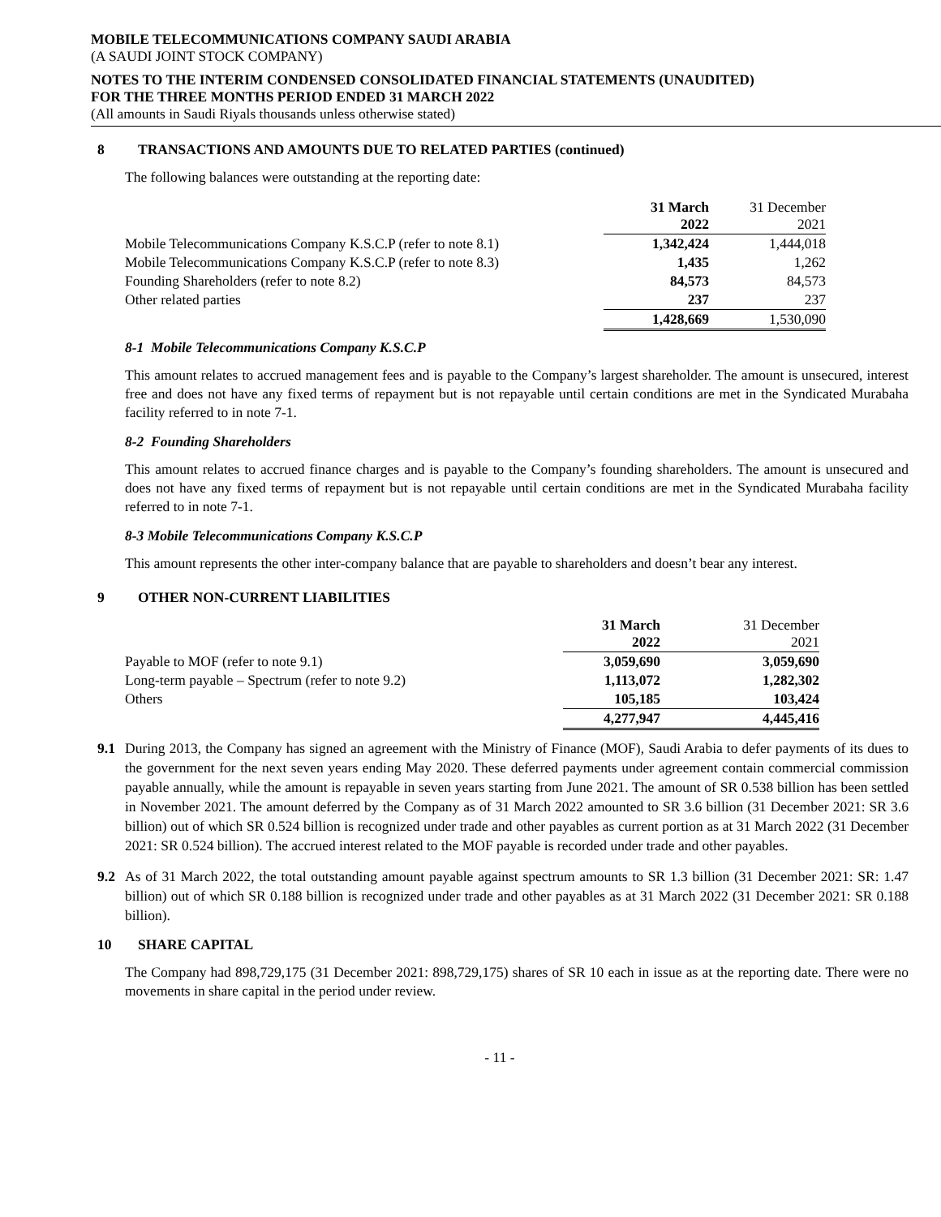MOBILE TELECOMMUNICATIONS COMPANY SAUDI ARABIA
(A SAUDI JOINT STOCK COMPANY)
NOTES TO THE INTERIM CONDENSED CONSOLIDATED FINANCIAL STATEMENTS (UNAUDITED)
FOR THE THREE MONTHS PERIOD ENDED 31 MARCH 2022
(All amounts in Saudi Riyals thousands unless otherwise stated)
8 TRANSACTIONS AND AMOUNTS DUE TO RELATED PARTIES (continued)
The following balances were outstanding at the reporting date:
| | 31 March 2022 | 31 December 2021 |
| --- | --- | --- |
| Mobile Telecommunications Company K.S.C.P (refer to note 8.1) | 1,342,424 | 1,444,018 |
| Mobile Telecommunications Company K.S.C.P (refer to note 8.3) | 1,435 | 1,262 |
| Founding Shareholders (refer to note 8.2) | 84,573 | 84,573 |
| Other related parties | 237 | 237 |
| | 1,428,669 | 1,530,090 |
8-1 Mobile Telecommunications Company K.S.C.P
This amount relates to accrued management fees and is payable to the Company’s largest shareholder. The amount is unsecured, interest free and does not have any fixed terms of repayment but is not repayable until certain conditions are met in the Syndicated Murabaha facility referred to in note 7-1.
8-2 Founding Shareholders
This amount relates to accrued finance charges and is payable to the Company’s founding shareholders. The amount is unsecured and does not have any fixed terms of repayment but is not repayable until certain conditions are met in the Syndicated Murabaha facility referred to in note 7-1.
8-3 Mobile Telecommunications Company K.S.C.P
This amount represents the other inter-company balance that are payable to shareholders and doesn’t bear any interest.
9 OTHER NON-CURRENT LIABILITIES
| | 31 March 2022 | 31 December 2021 |
| --- | --- | --- |
| Payable to MOF (refer to note 9.1) | 3,059,690 | 3,059,690 |
| Long-term payable – Spectrum (refer to note 9.2) | 1,113,072 | 1,282,302 |
| Others | 105,185 | 103,424 |
| | 4,277,947 | 4,445,416 |
9.1 During 2013, the Company has signed an agreement with the Ministry of Finance (MOF), Saudi Arabia to defer payments of its dues to the government for the next seven years ending May 2020. These deferred payments under agreement contain commercial commission payable annually, while the amount is repayable in seven years starting from June 2021. The amount of SR 0.538 billion has been settled in November 2021. The amount deferred by the Company as of 31 March 2022 amounted to SR 3.6 billion (31 December 2021: SR 3.6 billion) out of which SR 0.524 billion is recognized under trade and other payables as current portion as at 31 March 2022 (31 December 2021: SR 0.524 billion). The accrued interest related to the MOF payable is recorded under trade and other payables.
9.2 As of 31 March 2022, the total outstanding amount payable against spectrum amounts to SR 1.3 billion (31 December 2021: SR: 1.47 billion) out of which SR 0.188 billion is recognized under trade and other payables as at 31 March 2022 (31 December 2021: SR 0.188 billion).
10 SHARE CAPITAL
The Company had 898,729,175 (31 December 2021: 898,729,175) shares of SR 10 each in issue as at the reporting date. There were no movements in share capital in the period under review.
- 11 -